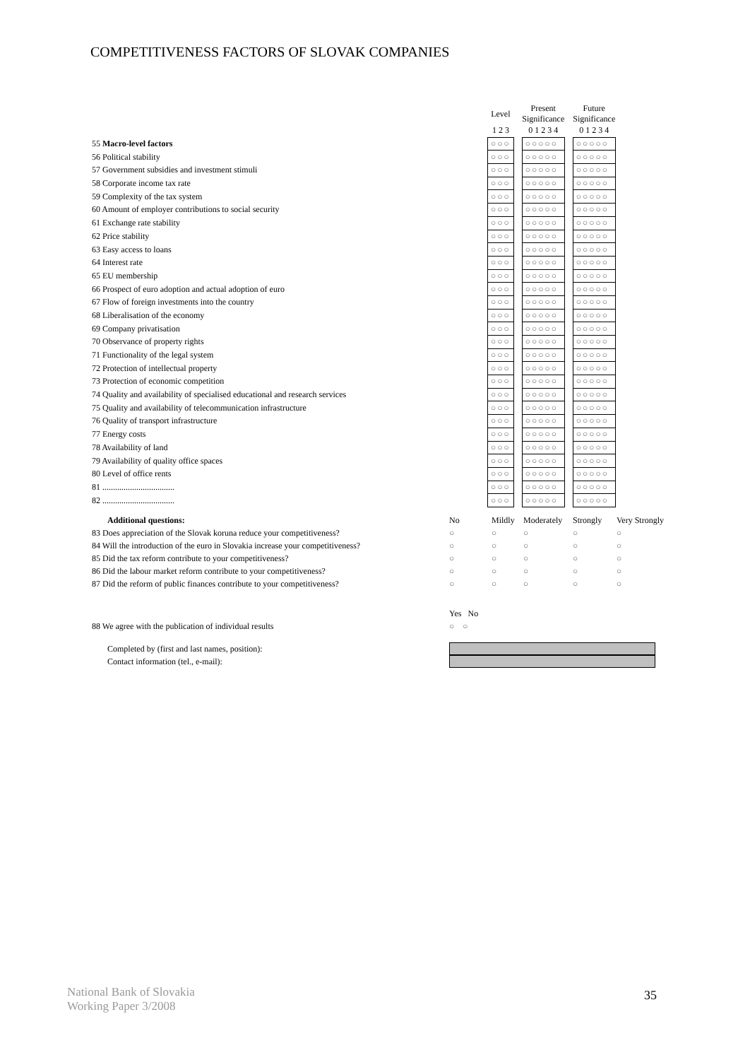COMPETITIVENESS FACTORS OF SLOVAK COMPANIES
| | | Level | | Present Significance | | Future Significance |
| | | 1 2 3 | | 0 1 2 3 4 | | 0 1 2 3 4 |
| 55 Macro-level factors | | ○○○ | | ○○○○○ | | ○○○○○ |
| 56 Political stability | | ○○○ | | ○○○○○ | | ○○○○○ |
| 57 Government subsidies and investment stimuli | | ○○○ | | ○○○○○ | | ○○○○○ |
| 58 Corporate income tax rate | | ○○○ | | ○○○○○ | | ○○○○○ |
| 59 Complexity of the tax system | | ○○○ | | ○○○○○ | | ○○○○○ |
| 60 Amount of employer contributions to social security | | ○○○ | | ○○○○○ | | ○○○○○ |
| 61 Exchange rate stability | | ○○○ | | ○○○○○ | | ○○○○○ |
| 62 Price stability | | ○○○ | | ○○○○○ | | ○○○○○ |
| 63 Easy access to loans | | ○○○ | | ○○○○○ | | ○○○○○ |
| 64 Interest rate | | ○○○ | | ○○○○○ | | ○○○○○ |
| 65 EU membership | | ○○○ | | ○○○○○ | | ○○○○○ |
| 66 Prospect of euro adoption and actual adoption of euro | | ○○○ | | ○○○○○ | | ○○○○○ |
| 67 Flow of foreign investments into the country | | ○○○ | | ○○○○○ | | ○○○○○ |
| 68 Liberalisation of the economy | | ○○○ | | ○○○○○ | | ○○○○○ |
| 69 Company privatisation | | ○○○ | | ○○○○○ | | ○○○○○ |
| 70 Observance of property rights | | ○○○ | | ○○○○○ | | ○○○○○ |
| 71 Functionality of the legal system | | ○○○ | | ○○○○○ | | ○○○○○ |
| 72 Protection of intellectual property | | ○○○ | | ○○○○○ | | ○○○○○ |
| 73 Protection of economic competition | | ○○○ | | ○○○○○ | | ○○○○○ |
| 74 Quality and availability of specialised educational and research services | | ○○○ | | ○○○○○ | | ○○○○○ |
| 75 Quality and availability of telecommunication infrastructure | | ○○○ | | ○○○○○ | | ○○○○○ |
| 76 Quality of transport infrastructure | | ○○○ | | ○○○○○ | | ○○○○○ |
| 77 Energy costs | | ○○○ | | ○○○○○ | | ○○○○○ |
| 78 Availability of land | | ○○○ | | ○○○○○ | | ○○○○○ |
| 79 Availability of quality office spaces | | ○○○ | | ○○○○○ | | ○○○○○ |
| 80 Level of office rents | | ○○○ | | ○○○○○ | | ○○○○○ |
| 81 .................................. | | ○○○ | | ○○○○○ | | ○○○○○ |
| 82 .................................. | | ○○○ | | ○○○○○ | | ○○○○○ |
| Additional questions: | No | Mildly | Moderately | Strongly | Very Strongly |
| 83 Does appreciation of the Slovak koruna reduce your competitiveness? | ○ | ○ | ○ | ○ | ○ |
| 84 Will the introduction of the euro in Slovakia increase your competitiveness? | ○ | ○ | ○ | ○ | ○ |
| 85 Did the tax reform contribute to your competitiveness? | ○ | ○ | ○ | ○ | ○ |
| 86 Did the labour market reform contribute to your competitiveness? | ○ | ○ | ○ | ○ | ○ |
| 87 Did the reform of public finances contribute to your competitiveness? | ○ | ○ | ○ | ○ | ○ |
| | Yes No | | | | |
| 88 We agree with the publication of individual results | ○ ○ | | | | |
| Completed by (first and last names, position): | | | | | |
| Contact information (tel., e-mail): | | | | | |
National Bank of Slovakia
Working Paper 3/2008
35